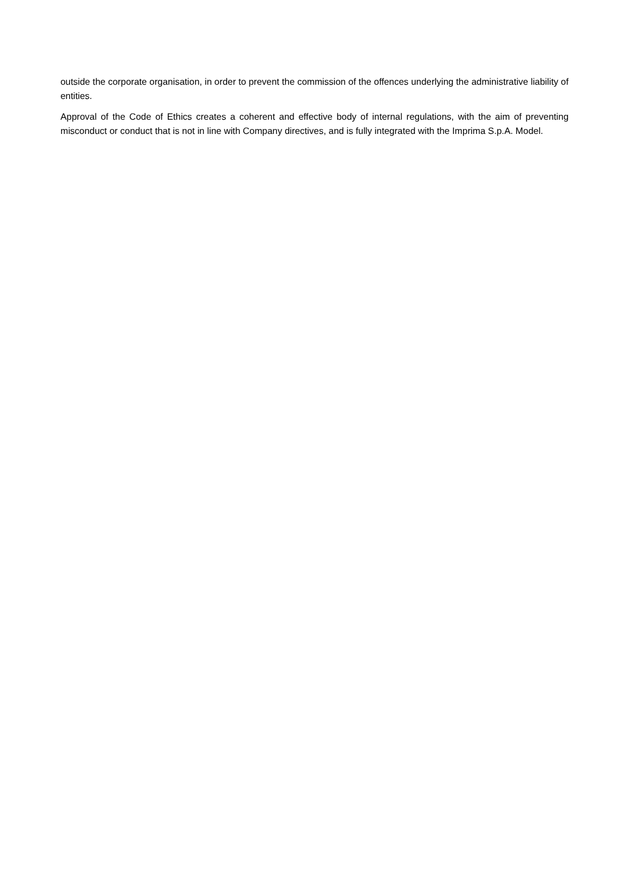outside the corporate organisation, in order to prevent the commission of the offences underlying the administrative liability of entities.
Approval of the Code of Ethics creates a coherent and effective body of internal regulations, with the aim of preventing misconduct or conduct that is not in line with Company directives, and is fully integrated with the Imprima S.p.A. Model.